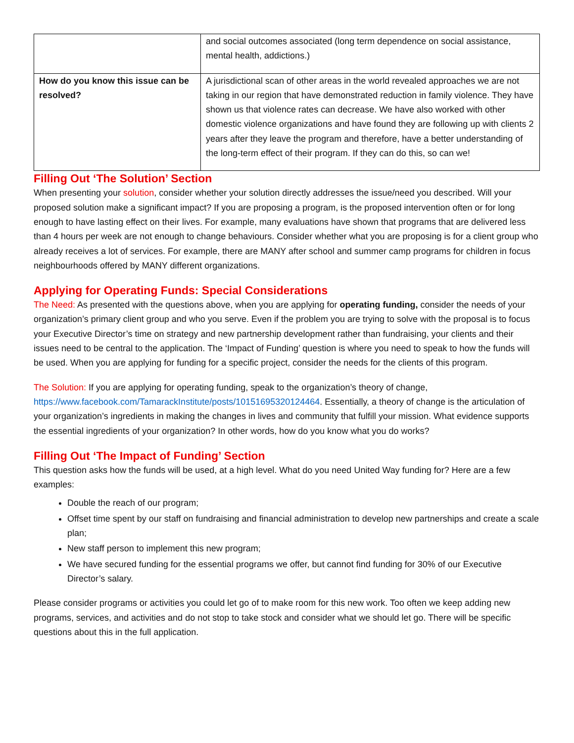| | and social outcomes associated (long term dependence on social assistance, mental health, addictions.) |
| How do you know this issue can be resolved? | A jurisdictional scan of other areas in the world revealed approaches we are not taking in our region that have demonstrated reduction in family violence. They have shown us that violence rates can decrease. We have also worked with other domestic violence organizations and have found they are following up with clients 2 years after they leave the program and therefore, have a better understanding of the long-term effect of their program. If they can do this, so can we! |
Filling Out ‘The Solution’ Section
When presenting your solution, consider whether your solution directly addresses the issue/need you described. Will your proposed solution make a significant impact? If you are proposing a program, is the proposed intervention often or for long enough to have lasting effect on their lives. For example, many evaluations have shown that programs that are delivered less than 4 hours per week are not enough to change behaviours. Consider whether what you are proposing is for a client group who already receives a lot of services. For example, there are MANY after school and summer camp programs for children in focus neighbourhoods offered by MANY different organizations.
Applying for Operating Funds: Special Considerations
The Need: As presented with the questions above, when you are applying for operating funding, consider the needs of your organization’s primary client group and who you serve. Even if the problem you are trying to solve with the proposal is to focus your Executive Director’s time on strategy and new partnership development rather than fundraising, your clients and their issues need to be central to the application. The ‘Impact of Funding’ question is where you need to speak to how the funds will be used. When you are applying for funding for a specific project, consider the needs for the clients of this program.
The Solution: If you are applying for operating funding, speak to the organization’s theory of change, https://www.facebook.com/TamarackInstitute/posts/10151695320124464. Essentially, a theory of change is the articulation of your organization’s ingredients in making the changes in lives and community that fulfill your mission. What evidence supports the essential ingredients of your organization? In other words, how do you know what you do works?
Filling Out ‘The Impact of Funding’ Section
This question asks how the funds will be used, at a high level. What do you need United Way funding for? Here are a few examples:
Double the reach of our program;
Offset time spent by our staff on fundraising and financial administration to develop new partnerships and create a scale plan;
New staff person to implement this new program;
We have secured funding for the essential programs we offer, but cannot find funding for 30% of our Executive Director’s salary.
Please consider programs or activities you could let go of to make room for this new work. Too often we keep adding new programs, services, and activities and do not stop to take stock and consider what we should let go. There will be specific questions about this in the full application.